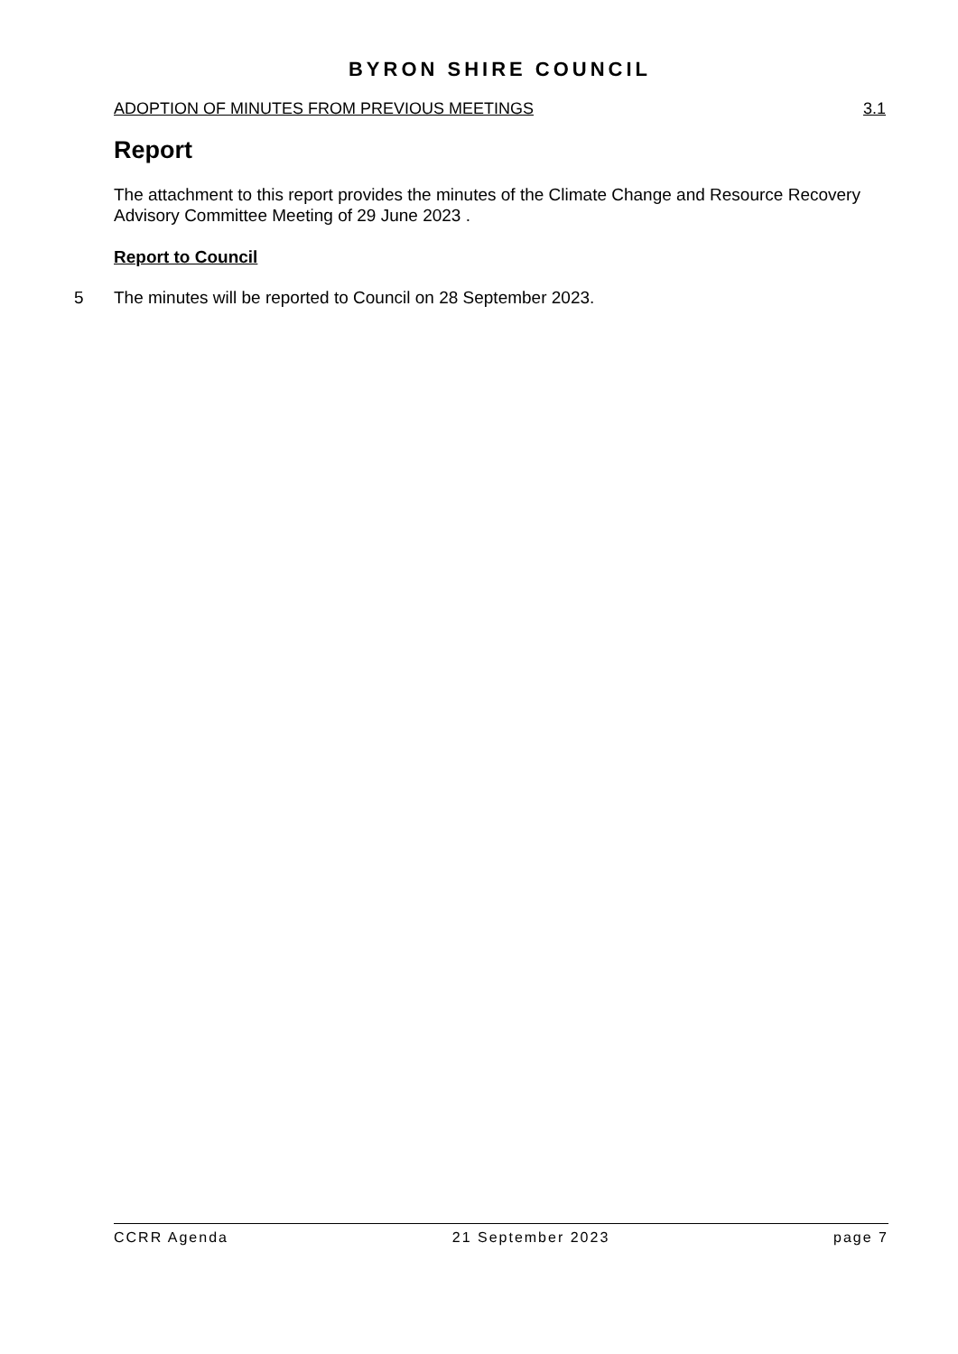BYRON SHIRE COUNCIL
ADOPTION OF MINUTES FROM PREVIOUS MEETINGS 3.1
Report
The attachment to this report provides the minutes of the Climate Change and Resource Recovery Advisory Committee Meeting of 29 June 2023 .
Report to Council
5 The minutes will be reported to Council on 28 September 2023.
CCRR Agenda 21 September 2023 page 7